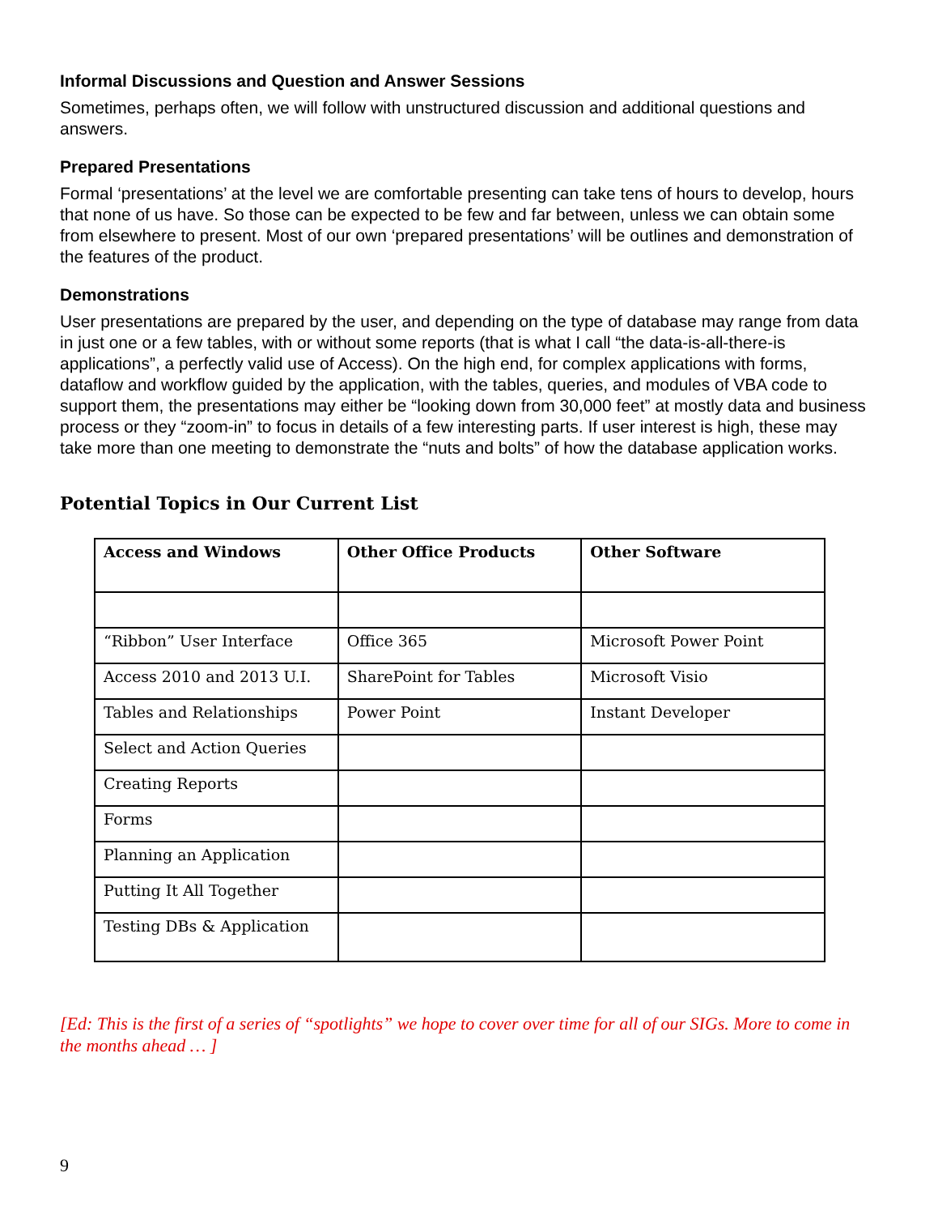Informal Discussions and Question and Answer Sessions
Sometimes, perhaps often, we will follow with unstructured discussion and additional questions and answers.
Prepared Presentations
Formal ‘presentations’ at the level we are comfortable presenting can take tens of hours to develop, hours that none of us have. So those can be expected to be few and far between, unless we can obtain some from elsewhere to present. Most of our own ‘prepared presentations’ will be outlines and demonstration of the features of the product.
Demonstrations
User presentations are prepared by the user, and depending on the type of database may range from data in just one or a few tables, with or without some reports (that is what I call “the data-is-all-there-is applications”, a perfectly valid use of Access). On the high end, for complex applications with forms, dataflow and workflow guided by the application, with the tables, queries, and modules of VBA code to support them, the presentations may either be “looking down from 30,000 feet” at mostly data and business process or they “zoom-in” to focus in details of a few interesting parts. If user interest is high, these may take more than one meeting to demonstrate the “nuts and bolts” of how the database application works.
Potential Topics in Our Current List
| Access and Windows | Other Office Products | Other Software |
| --- | --- | --- |
| “Ribbon” User Interface | Office 365 | Microsoft Power Point |
| Access 2010 and 2013 U.I. | SharePoint for Tables | Microsoft Visio |
| Tables and Relationships | Power Point | Instant Developer |
| Select and Action Queries | | |
| Creating Reports | | |
| Forms | | |
| Planning an Application | | |
| Putting It All Together | | |
| Testing DBs & Application | | |
[Ed: This is the first of a series of “spotlights” we hope to cover over time for all of our SIGs. More to come in the months ahead … ]
9